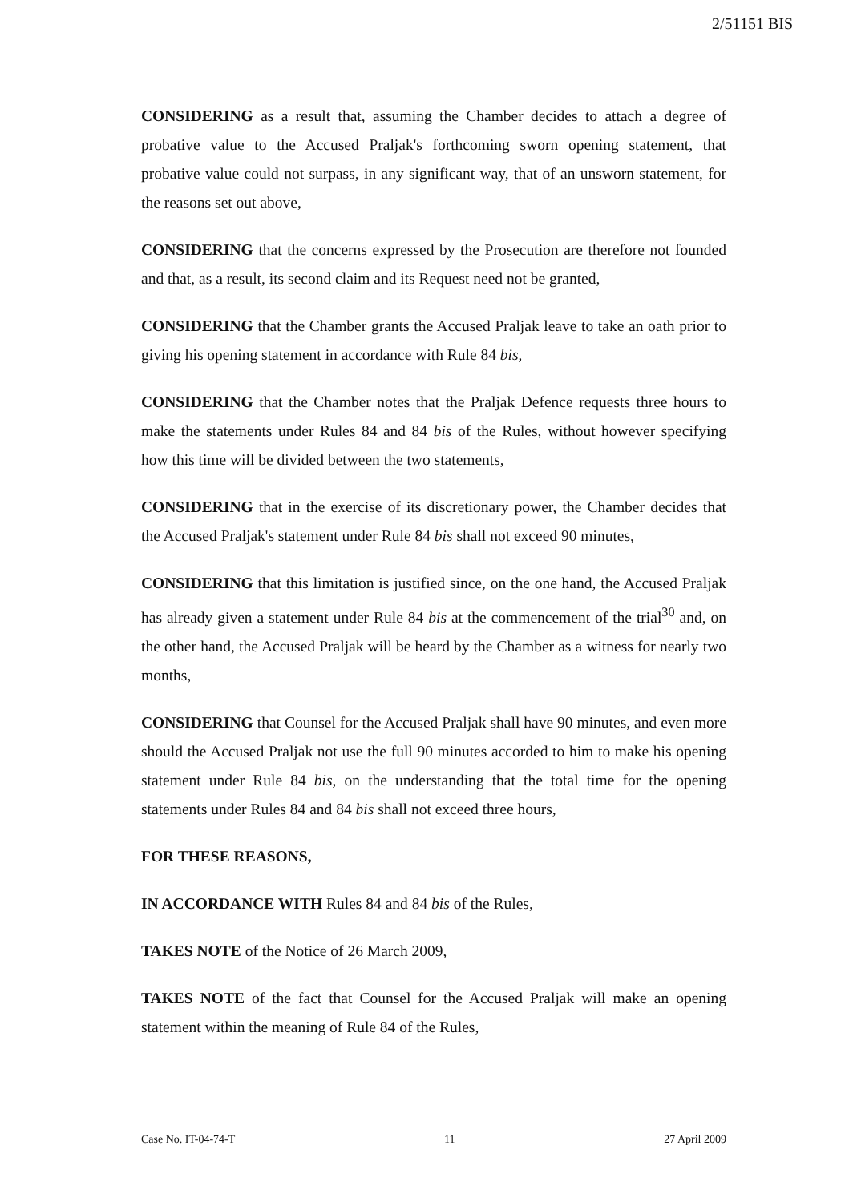2/51151 BIS
CONSIDERING as a result that, assuming the Chamber decides to attach a degree of probative value to the Accused Praljak's forthcoming sworn opening statement, that probative value could not surpass, in any significant way, that of an unsworn statement, for the reasons set out above,
CONSIDERING that the concerns expressed by the Prosecution are therefore not founded and that, as a result, its second claim and its Request need not be granted,
CONSIDERING that the Chamber grants the Accused Praljak leave to take an oath prior to giving his opening statement in accordance with Rule 84 bis,
CONSIDERING that the Chamber notes that the Praljak Defence requests three hours to make the statements under Rules 84 and 84 bis of the Rules, without however specifying how this time will be divided between the two statements,
CONSIDERING that in the exercise of its discretionary power, the Chamber decides that the Accused Praljak's statement under Rule 84 bis shall not exceed 90 minutes,
CONSIDERING that this limitation is justified since, on the one hand, the Accused Praljak has already given a statement under Rule 84 bis at the commencement of the trial<sup>30</sup> and, on the other hand, the Accused Praljak will be heard by the Chamber as a witness for nearly two months,
CONSIDERING that Counsel for the Accused Praljak shall have 90 minutes, and even more should the Accused Praljak not use the full 90 minutes accorded to him to make his opening statement under Rule 84 bis, on the understanding that the total time for the opening statements under Rules 84 and 84 bis shall not exceed three hours,
FOR THESE REASONS,
IN ACCORDANCE WITH Rules 84 and 84 bis of the Rules,
TAKES NOTE of the Notice of 26 March 2009,
TAKES NOTE of the fact that Counsel for the Accused Praljak will make an opening statement within the meaning of Rule 84 of the Rules,
Case No. IT-04-74-T 11 27 April 2009